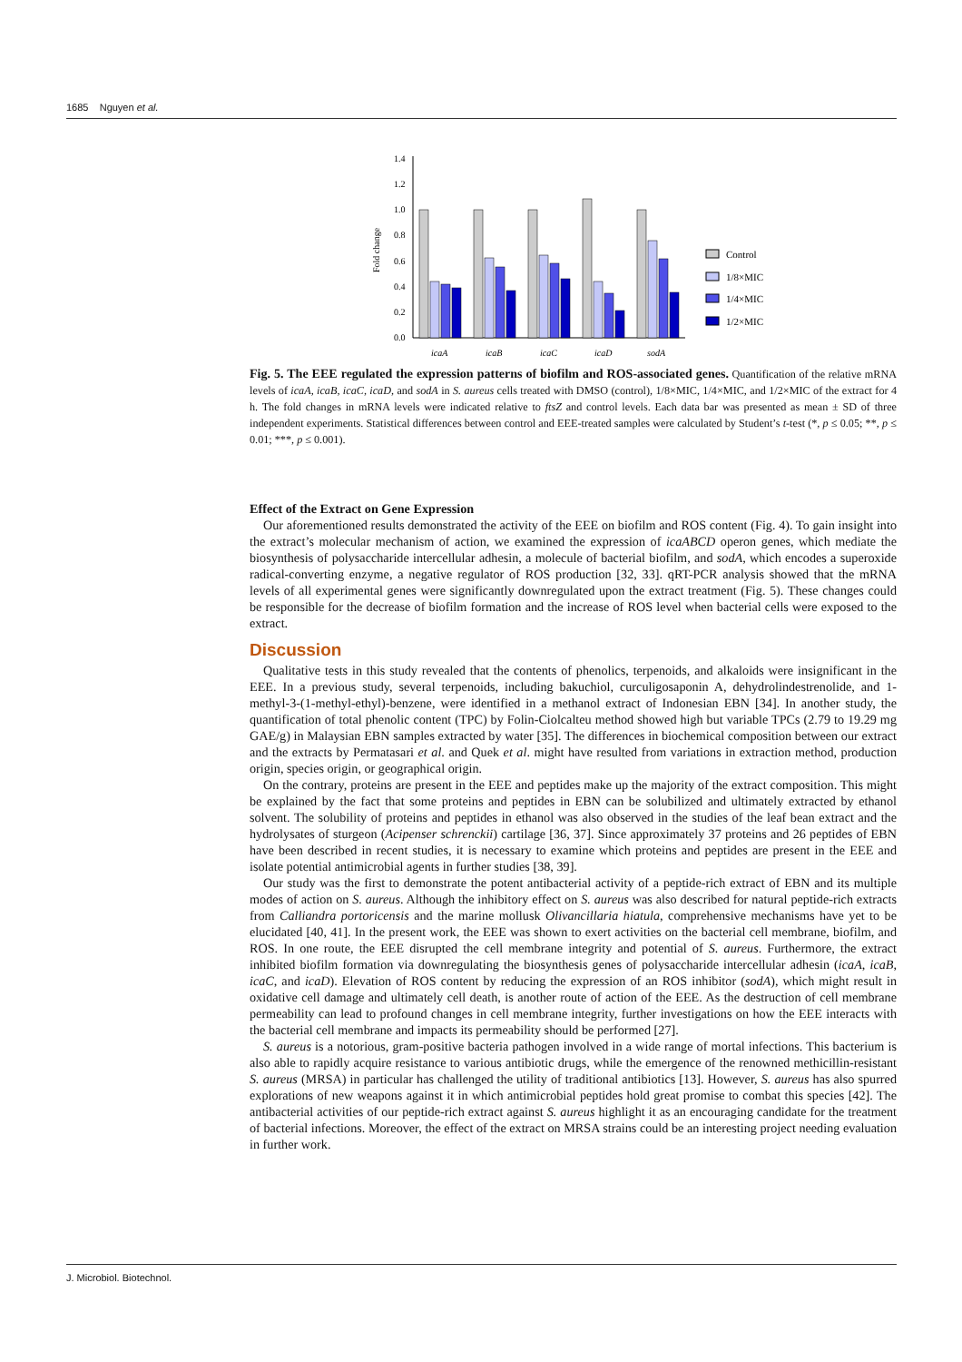1685 Nguyen et al.
Fold change
0.0
0.2
0.4
0.6
0.8
1.0
1.2
1.4
icaA
icaB
icaC
icaD
sodA
Control
1/8×MIC
1/4×MIC
1/2×MIC
Fig. 5. The EEE regulated the expression patterns of biofilm and ROS-associated genes. Quantification of the relative mRNA levels of icaA, icaB, icaC, icaD, and sodA in S. aureus cells treated with DMSO (control), 1/8×MIC, 1/4×MIC, and 1/2×MIC of the extract for 4 h. The fold changes in mRNA levels were indicated relative to ftsZ and control levels. Each data bar was presented as mean ± SD of three independent experiments. Statistical differences between control and EEE-treated samples were calculated by Student’s t-test (*, p ≤ 0.05; **, p ≤ 0.01; ***, p ≤ 0.001).
Effect of the Extract on Gene Expression
Our aforementioned results demonstrated the activity of the EEE on biofilm and ROS content (Fig. 4). To gain insight into the extract’s molecular mechanism of action, we examined the expression of icaABCD operon genes, which mediate the biosynthesis of polysaccharide intercellular adhesin, a molecule of bacterial biofilm, and sodA, which encodes a superoxide radical-converting enzyme, a negative regulator of ROS production [32, 33]. qRT-PCR analysis showed that the mRNA levels of all experimental genes were significantly downregulated upon the extract treatment (Fig. 5). These changes could be responsible for the decrease of biofilm formation and the increase of ROS level when bacterial cells were exposed to the extract.
Discussion
Qualitative tests in this study revealed that the contents of phenolics, terpenoids, and alkaloids were insignificant in the EEE. In a previous study, several terpenoids, including bakuchiol, curculigosaponin A, dehydrolindestrenolide, and 1-methyl-3-(1-methyl-ethyl)-benzene, were identified in a methanol extract of Indonesian EBN [34]. In another study, the quantification of total phenolic content (TPC) by Folin-Ciolcalteu method showed high but variable TPCs (2.79 to 19.29 mg GAE/g) in Malaysian EBN samples extracted by water [35]. The differences in biochemical composition between our extract and the extracts by Permatasari et al. and Quek et al. might have resulted from variations in extraction method, production origin, species origin, or geographical origin.
On the contrary, proteins are present in the EEE and peptides make up the majority of the extract composition. This might be explained by the fact that some proteins and peptides in EBN can be solubilized and ultimately extracted by ethanol solvent. The solubility of proteins and peptides in ethanol was also observed in the studies of the leaf bean extract and the hydrolysates of sturgeon (Acipenser schrenckii) cartilage [36, 37]. Since approximately 37 proteins and 26 peptides of EBN have been described in recent studies, it is necessary to examine which proteins and peptides are present in the EEE and isolate potential antimicrobial agents in further studies [38, 39].
Our study was the first to demonstrate the potent antibacterial activity of a peptide-rich extract of EBN and its multiple modes of action on S. aureus. Although the inhibitory effect on S. aureus was also described for natural peptide-rich extracts from Calliandra portoricensis and the marine mollusk Olivancillaria hiatula, comprehensive mechanisms have yet to be elucidated [40, 41]. In the present work, the EEE was shown to exert activities on the bacterial cell membrane, biofilm, and ROS. In one route, the EEE disrupted the cell membrane integrity and potential of S. aureus. Furthermore, the extract inhibited biofilm formation via downregulating the biosynthesis genes of polysaccharide intercellular adhesin (icaA, icaB, icaC, and icaD). Elevation of ROS content by reducing the expression of an ROS inhibitor (sodA), which might result in oxidative cell damage and ultimately cell death, is another route of action of the EEE. As the destruction of cell membrane permeability can lead to profound changes in cell membrane integrity, further investigations on how the EEE interacts with the bacterial cell membrane and impacts its permeability should be performed [27].
S. aureus is a notorious, gram-positive bacteria pathogen involved in a wide range of mortal infections. This bacterium is also able to rapidly acquire resistance to various antibiotic drugs, while the emergence of the renowned methicillin-resistant S. aureus (MRSA) in particular has challenged the utility of traditional antibiotics [13]. However, S. aureus has also spurred explorations of new weapons against it in which antimicrobial peptides hold great promise to combat this species [42]. The antibacterial activities of our peptide-rich extract against S. aureus highlight it as an encouraging candidate for the treatment of bacterial infections. Moreover, the effect of the extract on MRSA strains could be an interesting project needing evaluation in further work.
J. Microbiol. Biotechnol.